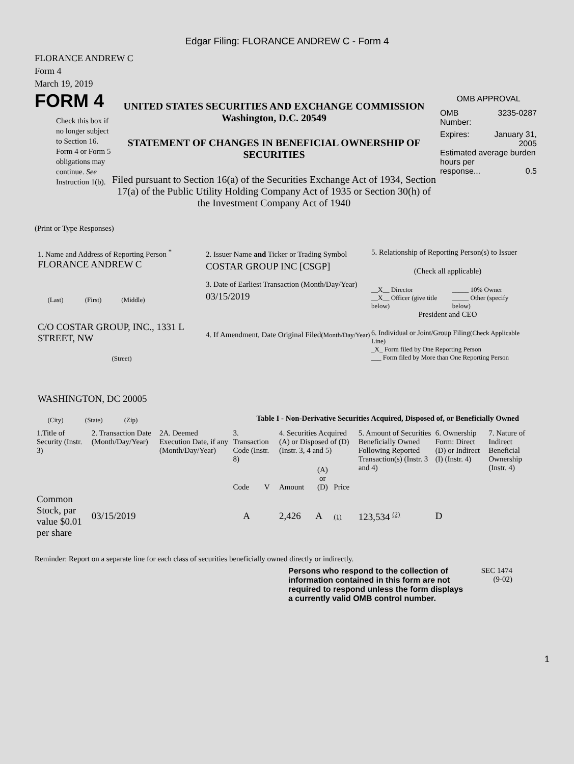Edgar Filing: FLORANCE ANDREW C - Form 4
FLORANCE ANDREW C
Form 4
March 19, 2019
FORM 4
Check this box if no longer subject to Section 16. Form 4 or Form 5 obligations may continue. See Instruction 1(b).
UNITED STATES SECURITIES AND EXCHANGE COMMISSION
Washington, D.C. 20549
STATEMENT OF CHANGES IN BENEFICIAL OWNERSHIP OF SECURITIES
Filed pursuant to Section 16(a) of the Securities Exchange Act of 1934, Section 17(a) of the Public Utility Holding Company Act of 1935 or Section 30(h) of the Investment Company Act of 1940
OMB APPROVAL
OMB
Number: 3235-0287
Expires: January 31,
2005
Estimated average burden hours per
response... 0.5
(Print or Type Responses)
1. Name and Address of Reporting Person <sup>*</sup>
FLORANCE ANDREW C
(Last) (First) (Middle)
C/O COSTAR GROUP, INC., 1331 L STREET, NW
(Street)
WASHINGTON, DC 20005
(City) (State) (Zip)
2. Issuer Name and Ticker or Trading Symbol
COSTAR GROUP INC [CSGP]
3. Date of Earliest Transaction (Month/Day/Year)
03/15/2019
4. If Amendment, Date Original Filed(Month/Day/Year)
5. Relationship of Reporting Person(s) to Issuer
(Check all applicable)
| __X__ Director | _____ 10% Owner |
| __X__ Officer (give title below) | _____ Other (specify below) |
President and CEO
6. Individual or Joint/Group Filing(Check Applicable Line)
_X_ Form filed by One Reporting Person
___ Form filed by More than One Reporting Person
Table I - Non-Derivative Securities Acquired, Disposed of, or Beneficially Owned
| 1.Title of Security (Instr. 3) | 2. Transaction Date (Month/Day/Year) | 2A. Deemed Execution Date, if any (Month/Day/Year) | 3. Transaction Code (Instr. 8) | | 4. Securities Acquired (A) or Disposed of (D) (Instr. 3, 4 and 5) | | | 5. Amount of Securities Beneficially Owned Following Reported Transaction(s) (Instr. 3 and 4) | 6. Ownership Form: Direct (D) or Indirect (I) (Instr. 4) | 7. Nature of Indirect Beneficial Ownership (Instr. 4) |
| --- | --- | --- | --- | --- | --- | --- | --- | --- | --- | --- |
| | | | Code | V | Amount | (A) or (D) | Price | | | |
| Common Stock, par value $0.01 per share | 03/15/2019 | | A | | 2,426 | A | (1) | 123,534 <sup>(2)</sup> | D | |
Reminder: Report on a separate line for each class of securities beneficially owned directly or indirectly.
Persons who respond to the collection of information contained in this form are not required to respond unless the form displays a currently valid OMB control number.
SEC 1474
(9-02)
1